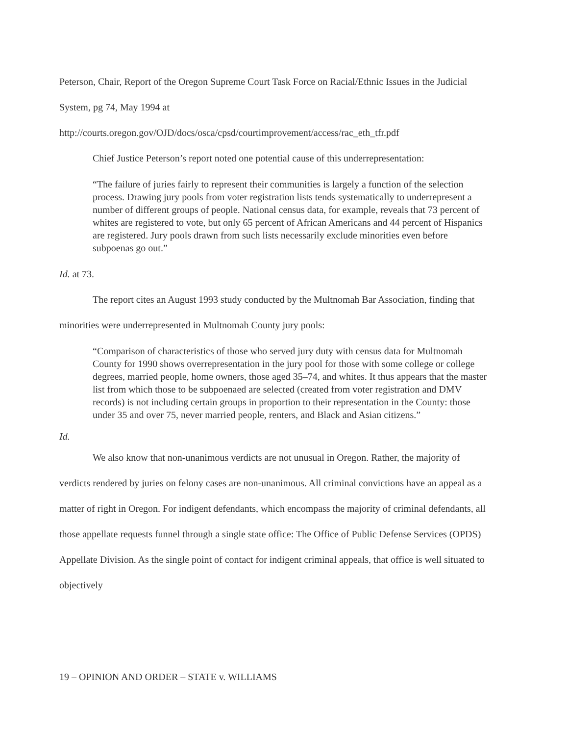Peterson, Chair, Report of the Oregon Supreme Court Task Force on Racial/Ethnic Issues in the Judicial System, pg 74, May 1994 at http://courts.oregon.gov/OJD/docs/osca/cpsd/courtimprovement/access/rac_eth_tfr.pdf
Chief Justice Peterson’s report noted one potential cause of this underrepresentation:
“The failure of juries fairly to represent their communities is largely a function of the selection process. Drawing jury pools from voter registration lists tends systematically to underrepresent a number of different groups of people. National census data, for example, reveals that 73 percent of whites are registered to vote, but only 65 percent of African Americans and 44 percent of Hispanics are registered. Jury pools drawn from such lists necessarily exclude minorities even before subpoenas go out.”
Id. at 73.
The report cites an August 1993 study conducted by the Multnomah Bar Association, finding that minorities were underrepresented in Multnomah County jury pools:
“Comparison of characteristics of those who served jury duty with census data for Multnomah County for 1990 shows overrepresentation in the jury pool for those with some college or college degrees, married people, home owners, those aged 35–74, and whites. It thus appears that the master list from which those to be subpoenaed are selected (created from voter registration and DMV records) is not including certain groups in proportion to their representation in the County: those under 35 and over 75, never married people, renters, and Black and Asian citizens.”
Id.
We also know that non-unanimous verdicts are not unusual in Oregon. Rather, the majority of verdicts rendered by juries on felony cases are non-unanimous. All criminal convictions have an appeal as a matter of right in Oregon. For indigent defendants, which encompass the majority of criminal defendants, all those appellate requests funnel through a single state office: The Office of Public Defense Services (OPDS) Appellate Division. As the single point of contact for indigent criminal appeals, that office is well situated to objectively
19 – OPINION AND ORDER – STATE v. WILLIAMS